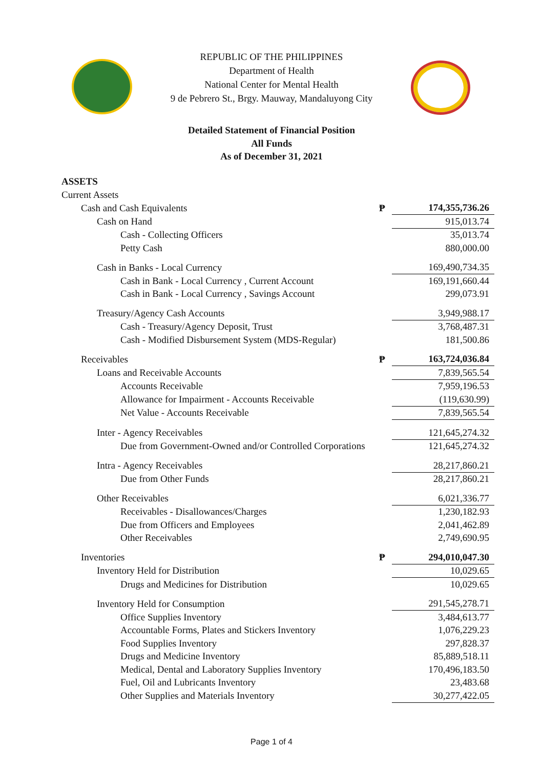REPUBLIC OF THE PHILIPPINES
Department of Health
National Center for Mental Health
9 de Pebrero St., Brgy. Mauway, Mandaluyong City
Detailed Statement of Financial Position
All Funds
As of December 31, 2021
| ASSETS | | |
| Current Assets | | |
| Cash and Cash Equivalents | ₱ | 174,355,736.26 |
| Cash on Hand | | 915,013.74 |
| Cash - Collecting Officers | | 35,013.74 |
| Petty Cash | | 880,000.00 |
| Cash in Banks - Local Currency | | 169,490,734.35 |
| Cash in Bank - Local Currency , Current Account | | 169,191,660.44 |
| Cash in Bank - Local Currency , Savings Account | | 299,073.91 |
| Treasury/Agency Cash Accounts | | 3,949,988.17 |
| Cash - Treasury/Agency Deposit, Trust | | 3,768,487.31 |
| Cash - Modified Disbursement System (MDS-Regular) | | 181,500.86 |
| Receivables | ₱ | 163,724,036.84 |
| Loans and Receivable Accounts | | 7,839,565.54 |
| Accounts Receivable | | 7,959,196.53 |
| Allowance for Impairment - Accounts Receivable | | (119,630.99) |
| Net Value - Accounts Receivable | | 7,839,565.54 |
| Inter - Agency Receivables | | 121,645,274.32 |
| Due from Government-Owned and/or Controlled Corporations | | 121,645,274.32 |
| Intra - Agency Receivables | | 28,217,860.21 |
| Due from Other Funds | | 28,217,860.21 |
| Other Receivables | | 6,021,336.77 |
| Receivables - Disallowances/Charges | | 1,230,182.93 |
| Due from Officers and Employees | | 2,041,462.89 |
| Other Receivables | | 2,749,690.95 |
| Inventories | ₱ | 294,010,047.30 |
| Inventory Held for Distribution | | 10,029.65 |
| Drugs and Medicines for Distribution | | 10,029.65 |
| Inventory Held for Consumption | | 291,545,278.71 |
| Office Supplies Inventory | | 3,484,613.77 |
| Accountable Forms, Plates and Stickers Inventory | | 1,076,229.23 |
| Food Supplies Inventory | | 297,828.37 |
| Drugs and Medicine Inventory | | 85,889,518.11 |
| Medical, Dental and Laboratory Supplies Inventory | | 170,496,183.50 |
| Fuel, Oil and Lubricants Inventory | | 23,483.68 |
| Other Supplies and Materials Inventory | | 30,277,422.05 |
Page 1 of 4